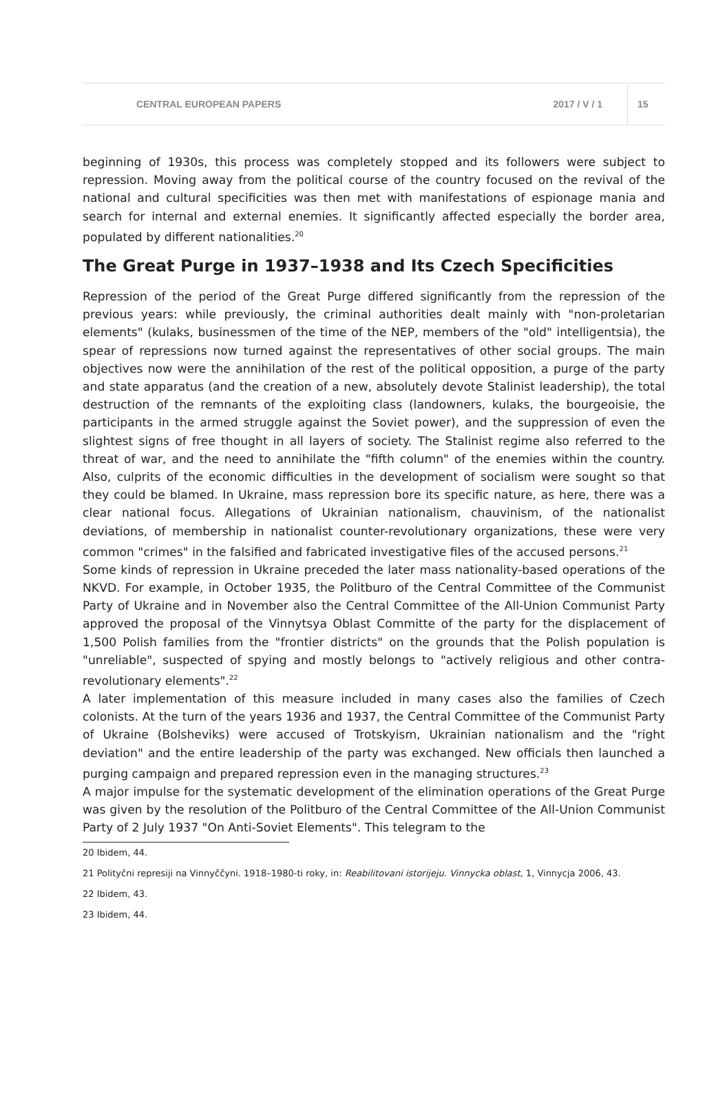CENTRAL EUROPEAN PAPERS 2017 / V / 1 15
beginning of 1930s, this process was completely stopped and its followers were subject to repression. Moving away from the political course of the country focused on the revival of the national and cultural specificities was then met with manifestations of espionage mania and search for internal and external enemies. It significantly affected especially the border area, populated by different nationalities.<sup>20</sup>
The Great Purge in 1937–1938 and Its Czech Specificities
Repression of the period of the Great Purge differed significantly from the repression of the previous years: while previously, the criminal authorities dealt mainly with "non-proletarian elements" (kulaks, businessmen of the time of the NEP, members of the "old" intelligentsia), the spear of repressions now turned against the representatives of other social groups. The main objectives now were the annihilation of the rest of the political opposition, a purge of the party and state apparatus (and the creation of a new, absolutely devote Stalinist leadership), the total destruction of the remnants of the exploiting class (landowners, kulaks, the bourgeoisie, the participants in the armed struggle against the Soviet power), and the suppression of even the slightest signs of free thought in all layers of society. The Stalinist regime also referred to the threat of war, and the need to annihilate the "fifth column" of the enemies within the country. Also, culprits of the economic difficulties in the development of socialism were sought so that they could be blamed. In Ukraine, mass repression bore its specific nature, as here, there was a clear national focus. Allegations of Ukrainian nationalism, chauvinism, of the nationalist deviations, of membership in nationalist counter-revolutionary organizations, these were very common "crimes" in the falsified and fabricated investigative files of the accused persons.<sup>21</sup>
Some kinds of repression in Ukraine preceded the later mass nationality-based operations of the NKVD. For example, in October 1935, the Politburo of the Central Committee of the Communist Party of Ukraine and in November also the Central Committee of the All-Union Communist Party approved the proposal of the Vinnytsya Oblast Committe of the party for the displacement of 1,500 Polish families from the "frontier districts" on the grounds that the Polish population is "unreliable", suspected of spying and mostly belongs to "actively religious and other contra-revolutionary elements".<sup>22</sup>
A later implementation of this measure included in many cases also the families of Czech colonists. At the turn of the years 1936 and 1937, the Central Committee of the Communist Party of Ukraine (Bolsheviks) were accused of Trotskyism, Ukrainian nationalism and the "right deviation" and the entire leadership of the party was exchanged. New officials then launched a purging campaign and prepared repression even in the managing structures.<sup>23</sup>
A major impulse for the systematic development of the elimination operations of the Great Purge was given by the resolution of the Politburo of the Central Committee of the All-Union Communist Party of 2 July 1937 "On Anti-Soviet Elements". This telegram to the
20 Ibidem, 44.
21 Polityčni represiji na Vinnyččyni. 1918–1980-ti roky, in: Reabilitovani istorijeju. Vinnycka oblast, 1, Vinnycja 2006, 43.
22 Ibidem, 43.
23 Ibidem, 44.